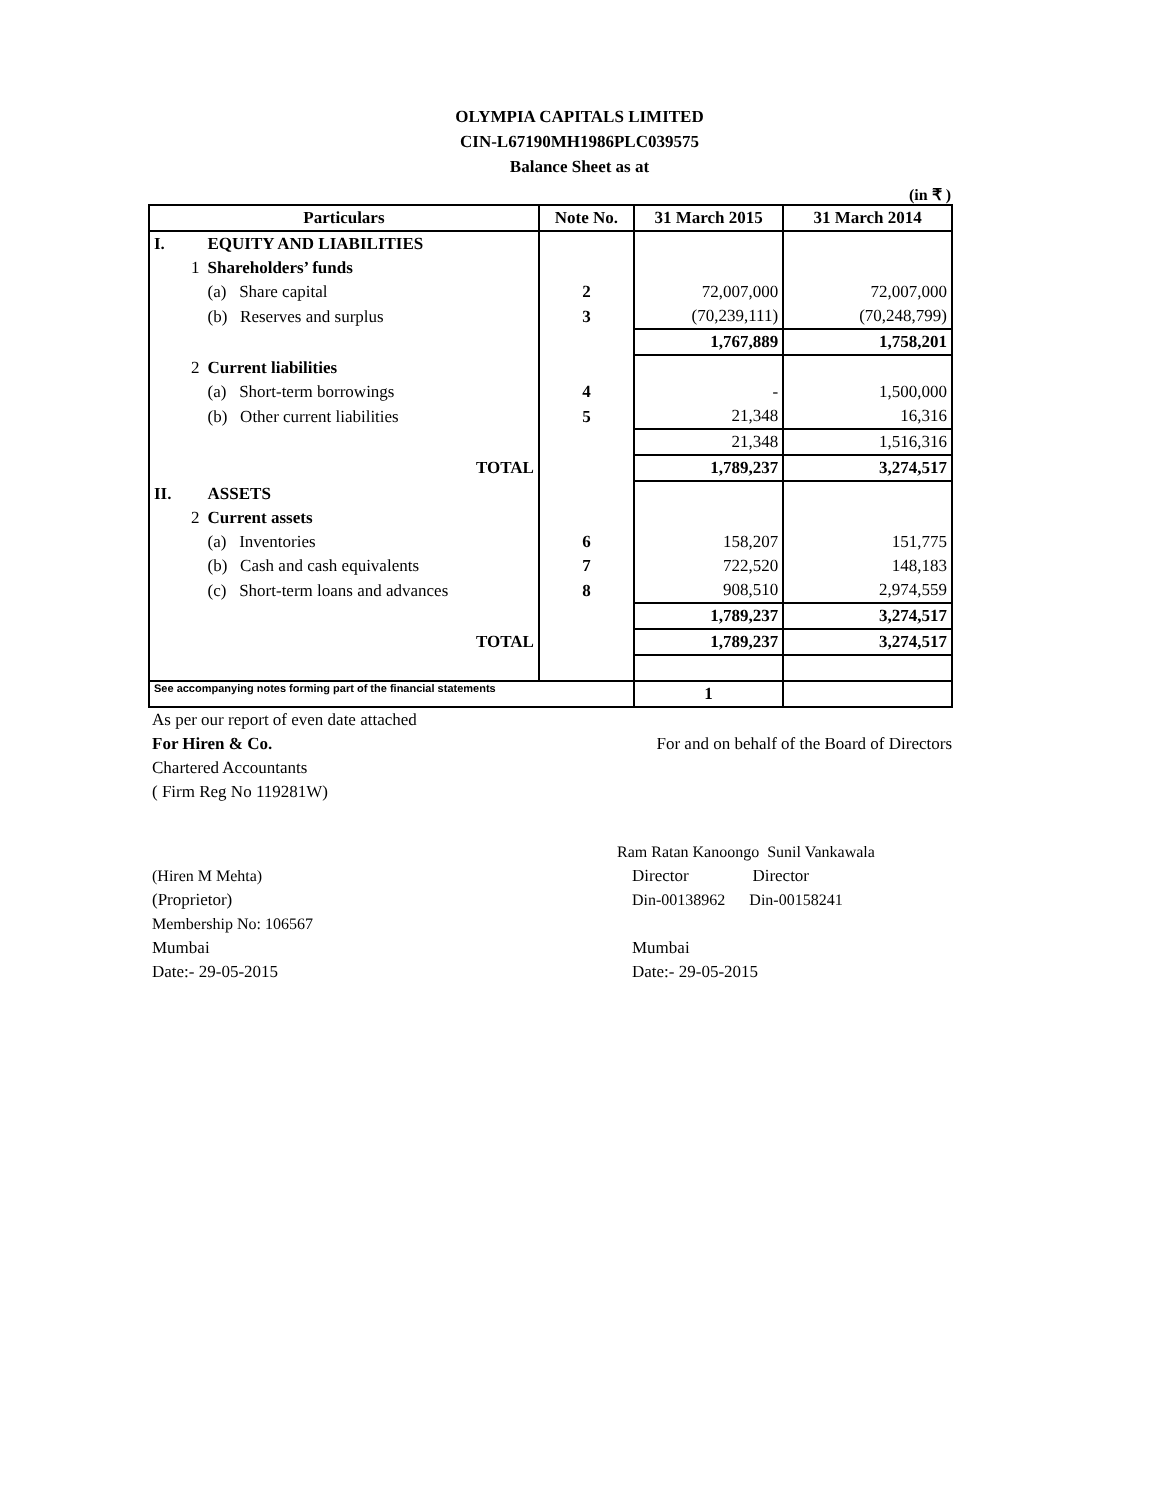OLYMPIA CAPITALS LIMITED
CIN-L67190MH1986PLC039575
Balance Sheet as at
(in ₹ )
| Particulars | | Note No. | 31 March 2015 | 31 March 2014 |
| --- | --- | --- | --- | --- |
| I. | EQUITY AND LIABILITIES | | | |
| 1 | Shareholders’ funds | | | |
| | (a) Share capital | 2 | 72,007,000 | 72,007,000 |
| | (b) Reserves and surplus | 3 | (70,239,111) | (70,248,799) |
| | | | 1,767,889 | 1,758,201 |
| 2 | Current liabilities | | | |
| | (a) Short-term borrowings | 4 | - | 1,500,000 |
| | (b) Other current liabilities | 5 | 21,348 | 16,316 |
| | | | 21,348 | 1,516,316 |
| | TOTAL | | 1,789,237 | 3,274,517 |
| II. | ASSETS | | | |
| 2 | Current assets | | | |
| | (a) Inventories | 6 | 158,207 | 151,775 |
| | (b) Cash and cash equivalents | 7 | 722,520 | 148,183 |
| | (c) Short-term loans and advances | 8 | 908,510 | 2,974,559 |
| | | | 1,789,237 | 3,274,517 |
| | TOTAL | | 1,789,237 | 3,274,517 |
| See accompanying notes forming part of the financial statements | | | 1 | |
As per our report of even date attached
For Hiren & Co. For and on behalf of the Board of Directors
Chartered Accountants
( Firm Reg No 119281W)
Ram Ratan Kanoongo Sunil Vankawala
(Hiren M Mehta) Director Director
(Proprietor) Din-00138962 Din-00158241
Membership No: 106567
Mumbai Mumbai
Date:- 29-05-2015 Date:- 29-05-2015